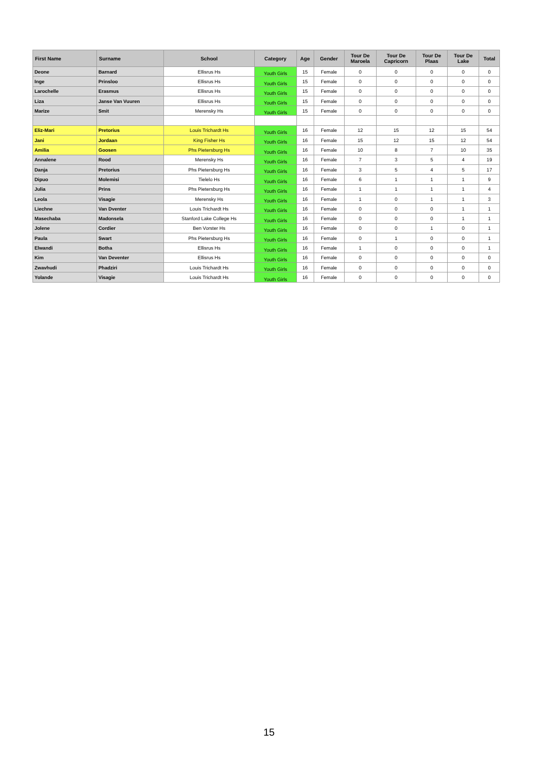| First Name | Surname | School | Category | Age | Gender | Tour De Maroela | Tour De Capricorn | Tour De Plaas | Tour De Lake | Total |
| --- | --- | --- | --- | --- | --- | --- | --- | --- | --- | --- |
| Deone | Barnard | Ellisrus Hs | Youth Girls | 15 | Female | 0 | 0 | 0 | 0 | 0 |
| Inge | Prinsloo | Ellisrus Hs | Youth Girls | 15 | Female | 0 | 0 | 0 | 0 | 0 |
| Larochelle | Erasmus | Ellisrus Hs | Youth Girls | 15 | Female | 0 | 0 | 0 | 0 | 0 |
| Liza | Janse Van Vuuren | Ellisrus Hs | Youth Girls | 15 | Female | 0 | 0 | 0 | 0 | 0 |
| Marize | Smit | Merensky Hs | Youth Girls | 15 | Female | 0 | 0 | 0 | 0 | 0 |
| Eliz-Mari | Pretorius | Louis Trichardt Hs | Youth Girls | 16 | Female | 12 | 15 | 12 | 15 | 54 |
| Jani | Jordaan | King Fisher Hs | Youth Girls | 16 | Female | 15 | 12 | 15 | 12 | 54 |
| Amilia | Goosen | Phs Pietersburg Hs | Youth Girls | 16 | Female | 10 | 8 | 7 | 10 | 35 |
| Annalene | Rood | Merensky Hs | Youth Girls | 16 | Female | 7 | 3 | 5 | 4 | 19 |
| Danja | Pretorius | Phs Pietersburg Hs | Youth Girls | 16 | Female | 3 | 5 | 4 | 5 | 17 |
| Dipuo | Molemisi | Tielelo Hs | Youth Girls | 16 | Female | 6 | 1 | 1 | 1 | 9 |
| Julia | Prins | Phs Pietersburg Hs | Youth Girls | 16 | Female | 1 | 1 | 1 | 1 | 4 |
| Leola | Visagie | Merensky Hs | Youth Girls | 16 | Female | 1 | 0 | 1 | 1 | 3 |
| Liechne | Van Dventer | Louis Trichardt Hs | Youth Girls | 16 | Female | 0 | 0 | 0 | 1 | 1 |
| Masechaba | Madonsela | Stanford Lake College Hs | Youth Girls | 16 | Female | 0 | 0 | 0 | 1 | 1 |
| Jolene | Cordier | Ben Vorster Hs | Youth Girls | 16 | Female | 0 | 0 | 1 | 0 | 1 |
| Paula | Swart | Phs Pietersburg Hs | Youth Girls | 16 | Female | 0 | 1 | 0 | 0 | 1 |
| Elwandi | Botha | Ellisrus Hs | Youth Girls | 16 | Female | 1 | 0 | 0 | 0 | 1 |
| Kim | Van Deventer | Ellisrus Hs | Youth Girls | 16 | Female | 0 | 0 | 0 | 0 | 0 |
| Zwavhudi | Phadziri | Louis Trichardt Hs | Youth Girls | 16 | Female | 0 | 0 | 0 | 0 | 0 |
| Yolande | Visagie | Louis Trichardt Hs | Youth Girls | 16 | Female | 0 | 0 | 0 | 0 | 0 |
15